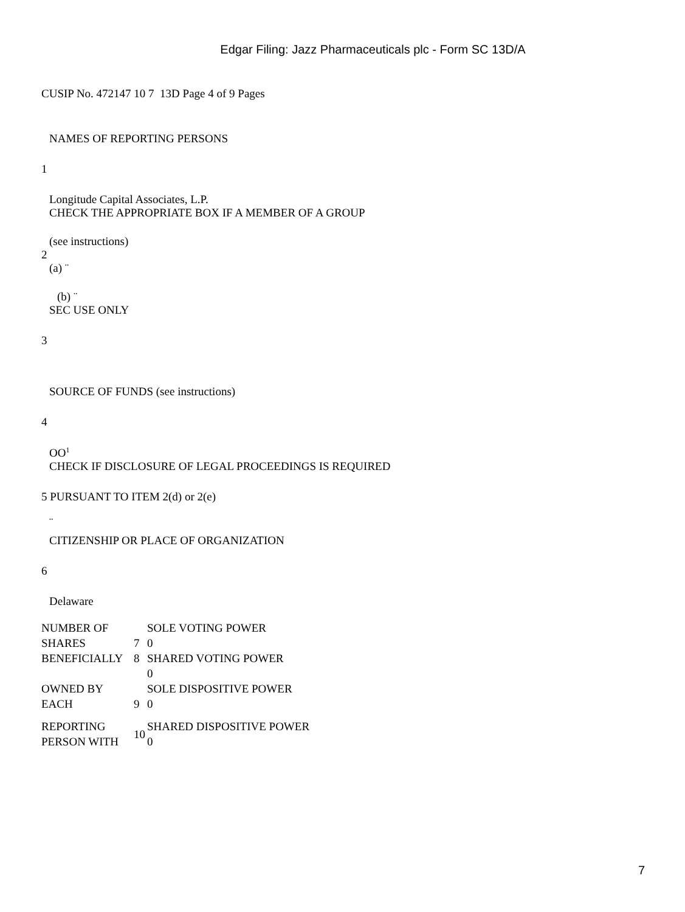Edgar Filing: Jazz Pharmaceuticals plc - Form SC 13D/A
CUSIP No. 472147 10 7 13D Page 4 of 9 Pages
NAMES OF REPORTING PERSONS
1
Longitude Capital Associates, L.P.
CHECK THE APPROPRIATE BOX IF A MEMBER OF A GROUP
(see instructions)
2
(a) ¨
(b) ¨
SEC USE ONLY
3
SOURCE OF FUNDS (see instructions)
4
OO<sup>1</sup>
CHECK IF DISCLOSURE OF LEGAL PROCEEDINGS IS REQUIRED
5 PURSUANT TO ITEM 2(d) or 2(e)
¨
CITIZENSHIP OR PLACE OF ORGANIZATION
6
Delaware
| NUMBER OF SHARES | 7 | SOLE VOTING POWER 0 |
| BENEFICIALLY | 8 | SHARED VOTING POWER 0 |
| OWNED BY EACH | 9 | SOLE DISPOSITIVE POWER 0 |
| REPORTING PERSON WITH | 10 | SHARED DISPOSITIVE POWER 0 |
7